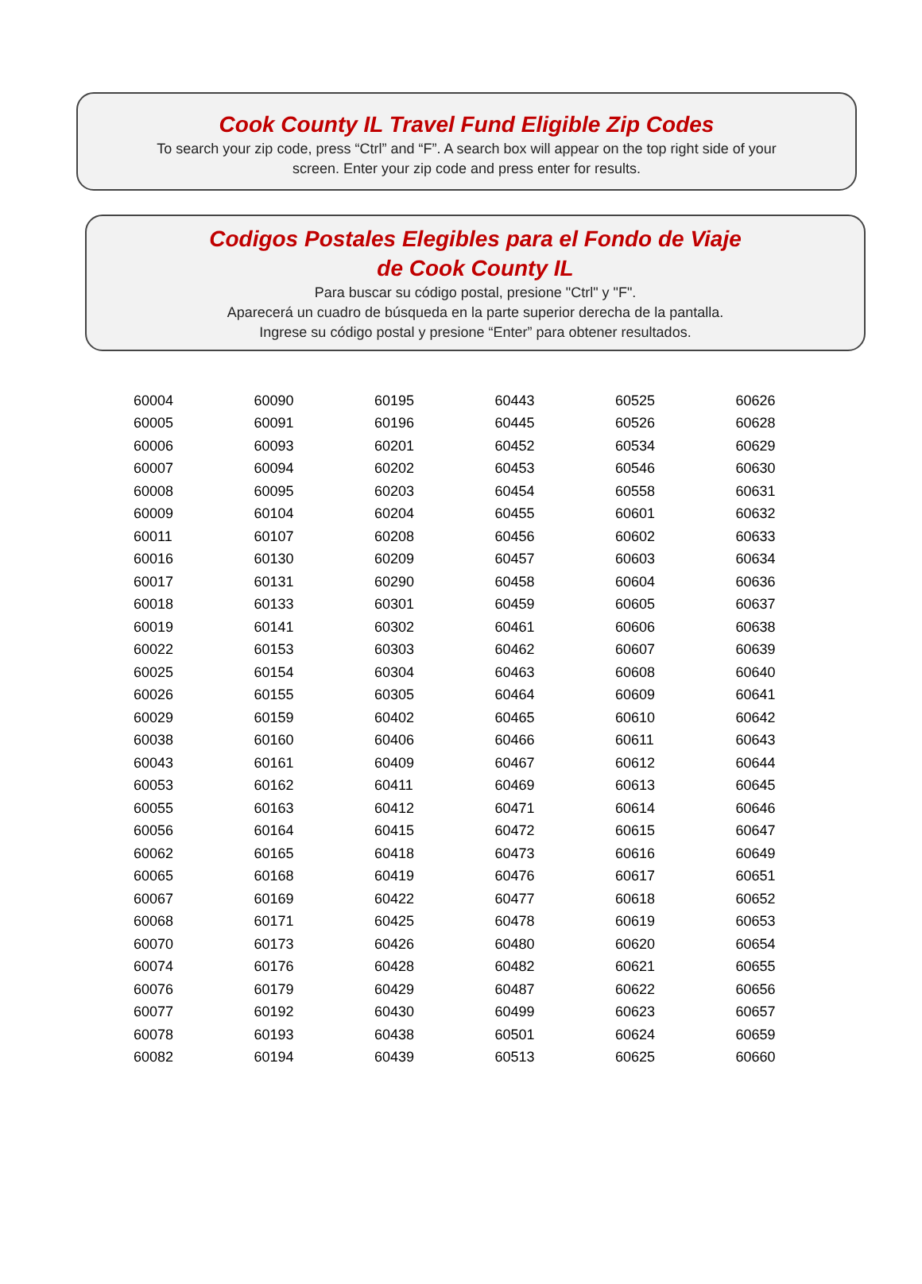Cook County IL Travel Fund Eligible Zip Codes
To search your zip code, press “Ctrl” and “F”. A search box will appear on the top right side of your
screen. Enter your zip code and press enter for results.
Codigos Postales Elegibles para el Fondo de Viaje
de Cook County IL
Para buscar su código postal, presione "Ctrl" y "F".
Aparecerá un cuadro de búsqueda en la parte superior derecha de la pantalla.
Ingrese su código postal y presione “Enter” para obtener resultados.
| 60004 | 60090 | 60195 | 60443 | 60525 | 60626 |
| 60005 | 60091 | 60196 | 60445 | 60526 | 60628 |
| 60006 | 60093 | 60201 | 60452 | 60534 | 60629 |
| 60007 | 60094 | 60202 | 60453 | 60546 | 60630 |
| 60008 | 60095 | 60203 | 60454 | 60558 | 60631 |
| 60009 | 60104 | 60204 | 60455 | 60601 | 60632 |
| 60011 | 60107 | 60208 | 60456 | 60602 | 60633 |
| 60016 | 60130 | 60209 | 60457 | 60603 | 60634 |
| 60017 | 60131 | 60290 | 60458 | 60604 | 60636 |
| 60018 | 60133 | 60301 | 60459 | 60605 | 60637 |
| 60019 | 60141 | 60302 | 60461 | 60606 | 60638 |
| 60022 | 60153 | 60303 | 60462 | 60607 | 60639 |
| 60025 | 60154 | 60304 | 60463 | 60608 | 60640 |
| 60026 | 60155 | 60305 | 60464 | 60609 | 60641 |
| 60029 | 60159 | 60402 | 60465 | 60610 | 60642 |
| 60038 | 60160 | 60406 | 60466 | 60611 | 60643 |
| 60043 | 60161 | 60409 | 60467 | 60612 | 60644 |
| 60053 | 60162 | 60411 | 60469 | 60613 | 60645 |
| 60055 | 60163 | 60412 | 60471 | 60614 | 60646 |
| 60056 | 60164 | 60415 | 60472 | 60615 | 60647 |
| 60062 | 60165 | 60418 | 60473 | 60616 | 60649 |
| 60065 | 60168 | 60419 | 60476 | 60617 | 60651 |
| 60067 | 60169 | 60422 | 60477 | 60618 | 60652 |
| 60068 | 60171 | 60425 | 60478 | 60619 | 60653 |
| 60070 | 60173 | 60426 | 60480 | 60620 | 60654 |
| 60074 | 60176 | 60428 | 60482 | 60621 | 60655 |
| 60076 | 60179 | 60429 | 60487 | 60622 | 60656 |
| 60077 | 60192 | 60430 | 60499 | 60623 | 60657 |
| 60078 | 60193 | 60438 | 60501 | 60624 | 60659 |
| 60082 | 60194 | 60439 | 60513 | 60625 | 60660 |